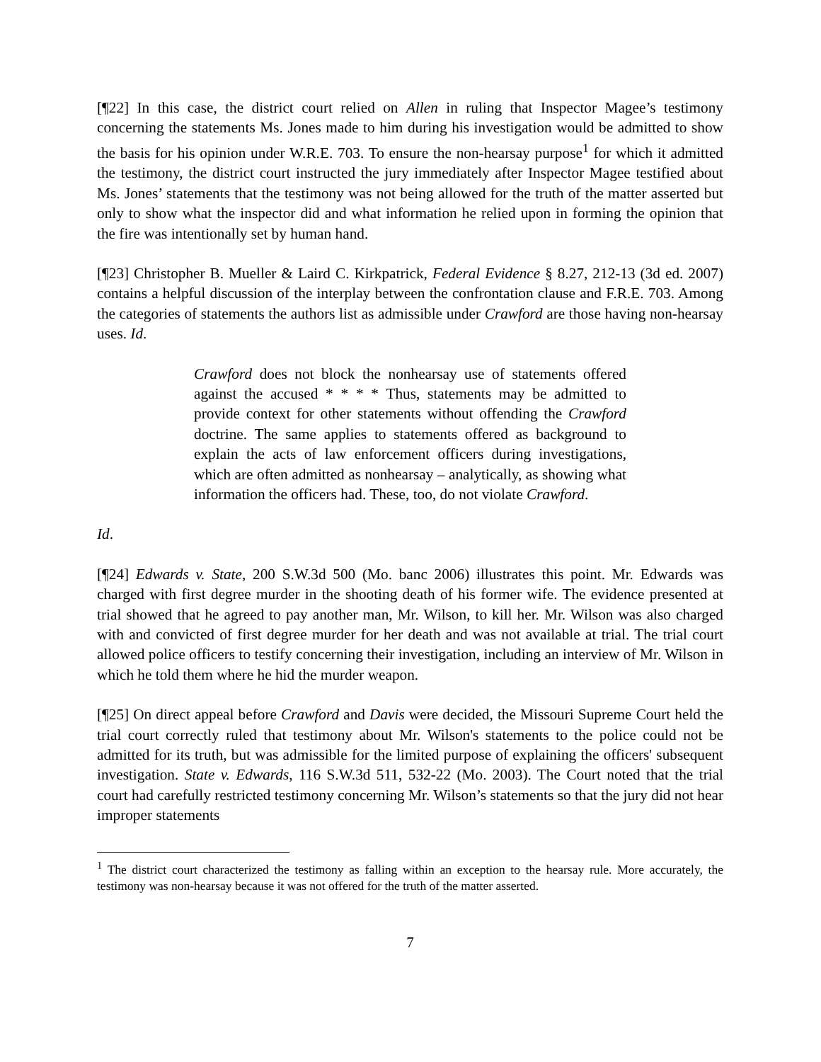[¶22] In this case, the district court relied on Allen in ruling that Inspector Magee’s testimony concerning the statements Ms. Jones made to him during his investigation would be admitted to show the basis for his opinion under W.R.E. 703. To ensure the non-hearsay purpose<sup>1</sup> for which it admitted the testimony, the district court instructed the jury immediately after Inspector Magee testified about Ms. Jones’ statements that the testimony was not being allowed for the truth of the matter asserted but only to show what the inspector did and what information he relied upon in forming the opinion that the fire was intentionally set by human hand.
[¶23] Christopher B. Mueller & Laird C. Kirkpatrick, Federal Evidence § 8.27, 212-13 (3d ed. 2007) contains a helpful discussion of the interplay between the confrontation clause and F.R.E. 703. Among the categories of statements the authors list as admissible under Crawford are those having non-hearsay uses. Id.
Crawford does not block the nonhearsay use of statements offered against the accused * * * * Thus, statements may be admitted to provide context for other statements without offending the Crawford doctrine. The same applies to statements offered as background to explain the acts of law enforcement officers during investigations, which are often admitted as nonhearsay – analytically, as showing what information the officers had. These, too, do not violate Crawford.
Id.
[¶24] Edwards v. State, 200 S.W.3d 500 (Mo. banc 2006) illustrates this point. Mr. Edwards was charged with first degree murder in the shooting death of his former wife. The evidence presented at trial showed that he agreed to pay another man, Mr. Wilson, to kill her. Mr. Wilson was also charged with and convicted of first degree murder for her death and was not available at trial. The trial court allowed police officers to testify concerning their investigation, including an interview of Mr. Wilson in which he told them where he hid the murder weapon.
[¶25] On direct appeal before Crawford and Davis were decided, the Missouri Supreme Court held the trial court correctly ruled that testimony about Mr. Wilson's statements to the police could not be admitted for its truth, but was admissible for the limited purpose of explaining the officers' subsequent investigation. State v. Edwards, 116 S.W.3d 511, 532-22 (Mo. 2003). The Court noted that the trial court had carefully restricted testimony concerning Mr. Wilson’s statements so that the jury did not hear improper statements
<sup>1</sup> The district court characterized the testimony as falling within an exception to the hearsay rule. More accurately, the testimony was non-hearsay because it was not offered for the truth of the matter asserted.
7